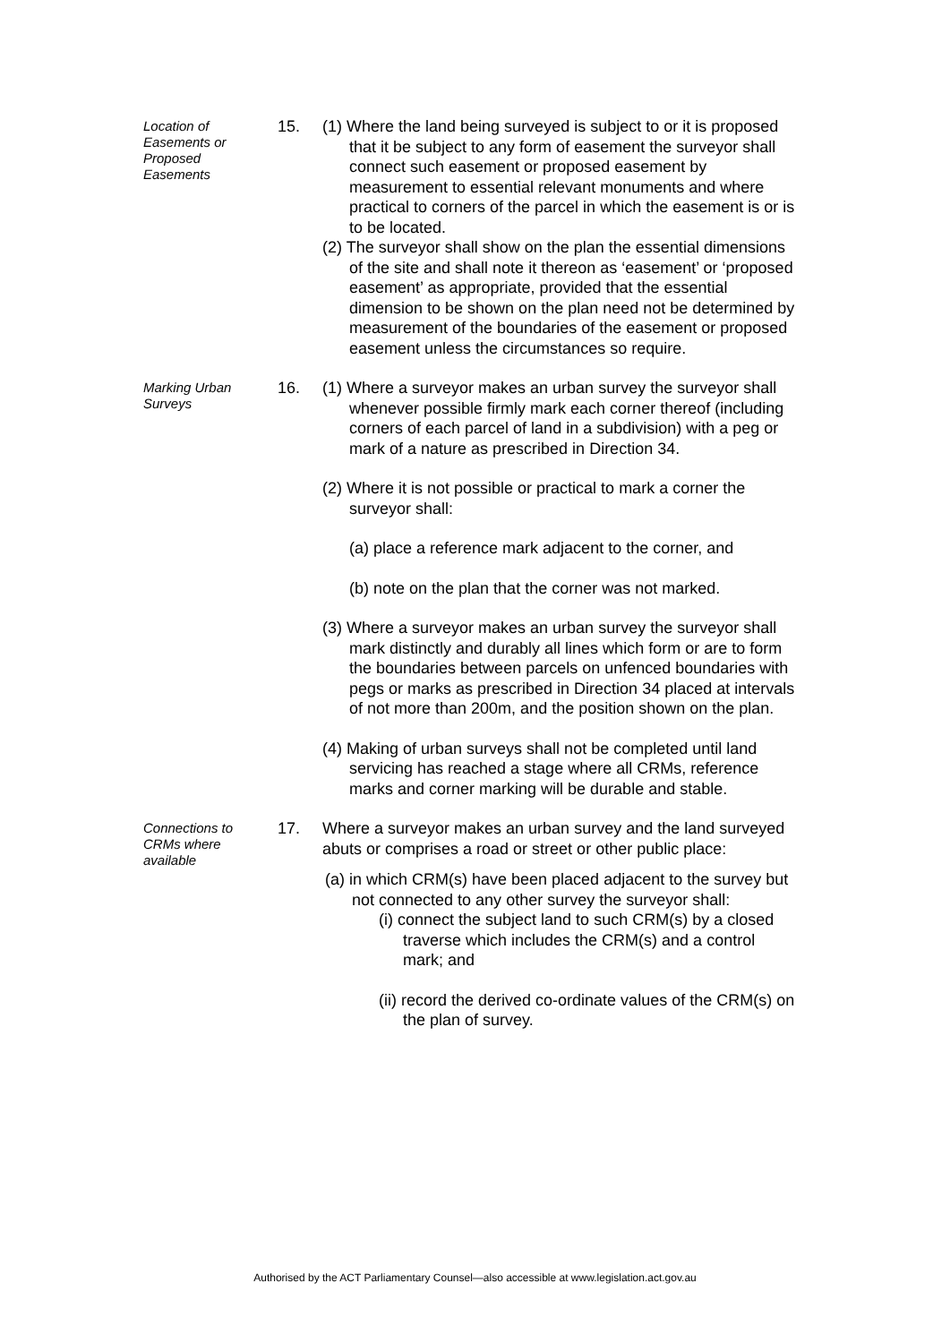Location of
Easements or
Proposed
Easements
15. (1) Where the land being surveyed is subject to or it is proposed that it be subject to any form of easement the surveyor shall connect such easement or proposed easement by measurement to essential relevant monuments and where practical to corners of the parcel in which the easement is or is to be located.
(2) The surveyor shall show on the plan the essential dimensions of the site and shall note it thereon as ‘easement’ or ‘proposed easement’ as appropriate, provided that the essential dimension to be shown on the plan need not be determined by measurement of the boundaries of the easement or proposed easement unless the circumstances so require.
Marking Urban
Surveys
16. (1) Where a surveyor makes an urban survey the surveyor shall whenever possible firmly mark each corner thereof (including corners of each parcel of land in a subdivision) with a peg or mark of a nature as prescribed in Direction 34.
(2) Where it is not possible or practical to mark a corner the surveyor shall:
(a) place a reference mark adjacent to the corner, and
(b) note on the plan that the corner was not marked.
(3) Where a surveyor makes an urban survey the surveyor shall mark distinctly and durably all lines which form or are to form the boundaries between parcels on unfenced boundaries with pegs or marks as prescribed in Direction 34 placed at intervals of not more than 200m, and the position shown on the plan.
(4) Making of urban surveys shall not be completed until land servicing has reached a stage where all CRMs, reference marks and corner marking will be durable and stable.
Connections to
CRMs where
available
17. Where a surveyor makes an urban survey and the land surveyed abuts or comprises a road or street or other public place:
(a) in which CRM(s) have been placed adjacent to the survey but not connected to any other survey the surveyor shall:
(i) connect the subject land to such CRM(s) by a closed traverse which includes the CRM(s) and a control mark; and
(ii) record the derived co-ordinate values of the CRM(s) on the plan of survey.
Authorised by the ACT Parliamentary Counsel—also accessible at www.legislation.act.gov.au